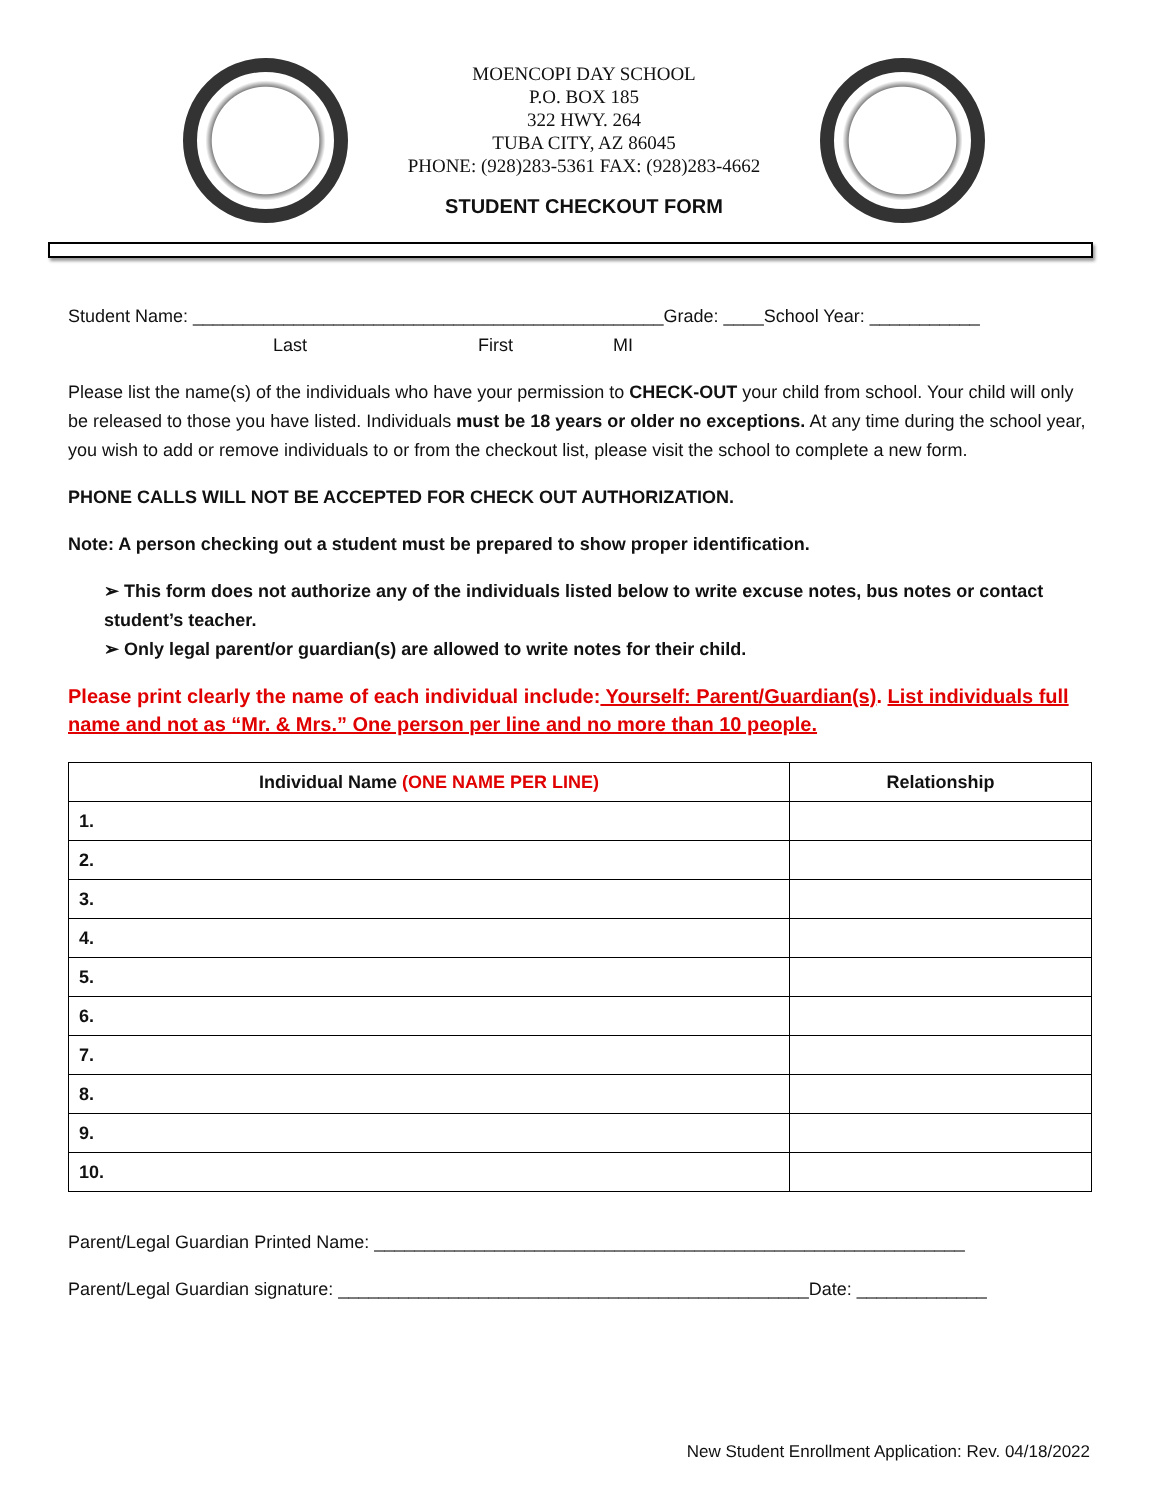MOENCOPI DAY SCHOOL
P.O. BOX 185
322 HWY. 264
TUBA CITY, AZ 86045
PHONE: (928)283-5361 FAX: (928)283-4662
STUDENT CHECKOUT FORM
Student Name: _______________________________________________Grade: ____School Year: ___________
Last First MI
Please list the name(s) of the individuals who have your permission to CHECK-OUT your child from school. Your child will only be released to those you have listed. Individuals must be 18 years or older no exceptions. At any time during the school year, you wish to add or remove individuals to or from the checkout list, please visit the school to complete a new form.
PHONE CALLS WILL NOT BE ACCEPTED FOR CHECK OUT AUTHORIZATION.
Note: A person checking out a student must be prepared to show proper identification.
➢ This form does not authorize any of the individuals listed below to write excuse notes, bus notes or contact student’s teacher.
➢ Only legal parent/or guardian(s) are allowed to write notes for their child.
Please print clearly the name of each individual include: Yourself: Parent/Guardian(s). List individuals full name and not as “Mr. & Mrs.” One person per line and no more than 10 people.
| Individual Name (ONE NAME PER LINE) | Relationship |
| --- | --- |
| 1. | |
| 2. | |
| 3. | |
| 4. | |
| 5. | |
| 6. | |
| 7. | |
| 8. | |
| 9. | |
| 10. | |
Parent/Legal Guardian Printed Name: ___________________________________________________________
Parent/Legal Guardian signature: _______________________________________________Date: _____________
New Student Enrollment Application: Rev. 04/18/2022